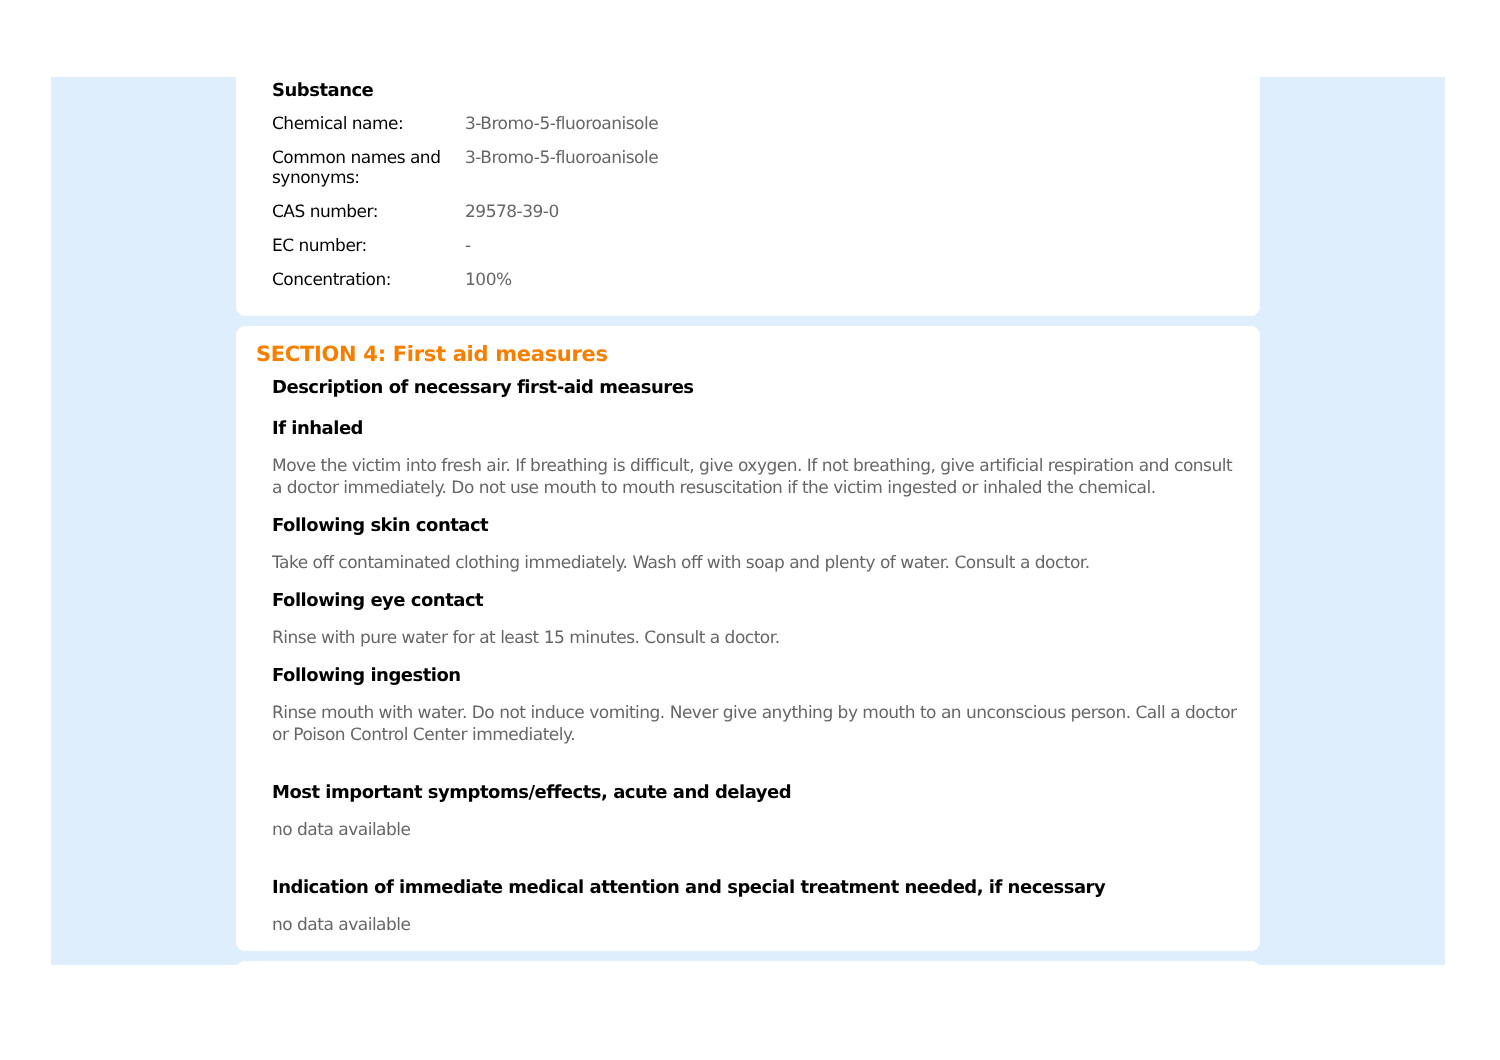Substance
| Chemical name: | 3-Bromo-5-fluoroanisole |
| Common names and synonyms: | 3-Bromo-5-fluoroanisole |
| CAS number: | 29578-39-0 |
| EC number: | - |
| Concentration: | 100% |
SECTION 4: First aid measures
Description of necessary first-aid measures
If inhaled
Move the victim into fresh air. If breathing is difficult, give oxygen. If not breathing, give artificial respiration and consult a doctor immediately. Do not use mouth to mouth resuscitation if the victim ingested or inhaled the chemical.
Following skin contact
Take off contaminated clothing immediately. Wash off with soap and plenty of water. Consult a doctor.
Following eye contact
Rinse with pure water for at least 15 minutes. Consult a doctor.
Following ingestion
Rinse mouth with water. Do not induce vomiting. Never give anything by mouth to an unconscious person. Call a doctor or Poison Control Center immediately.
Most important symptoms/effects, acute and delayed
no data available
Indication of immediate medical attention and special treatment needed, if necessary
no data available